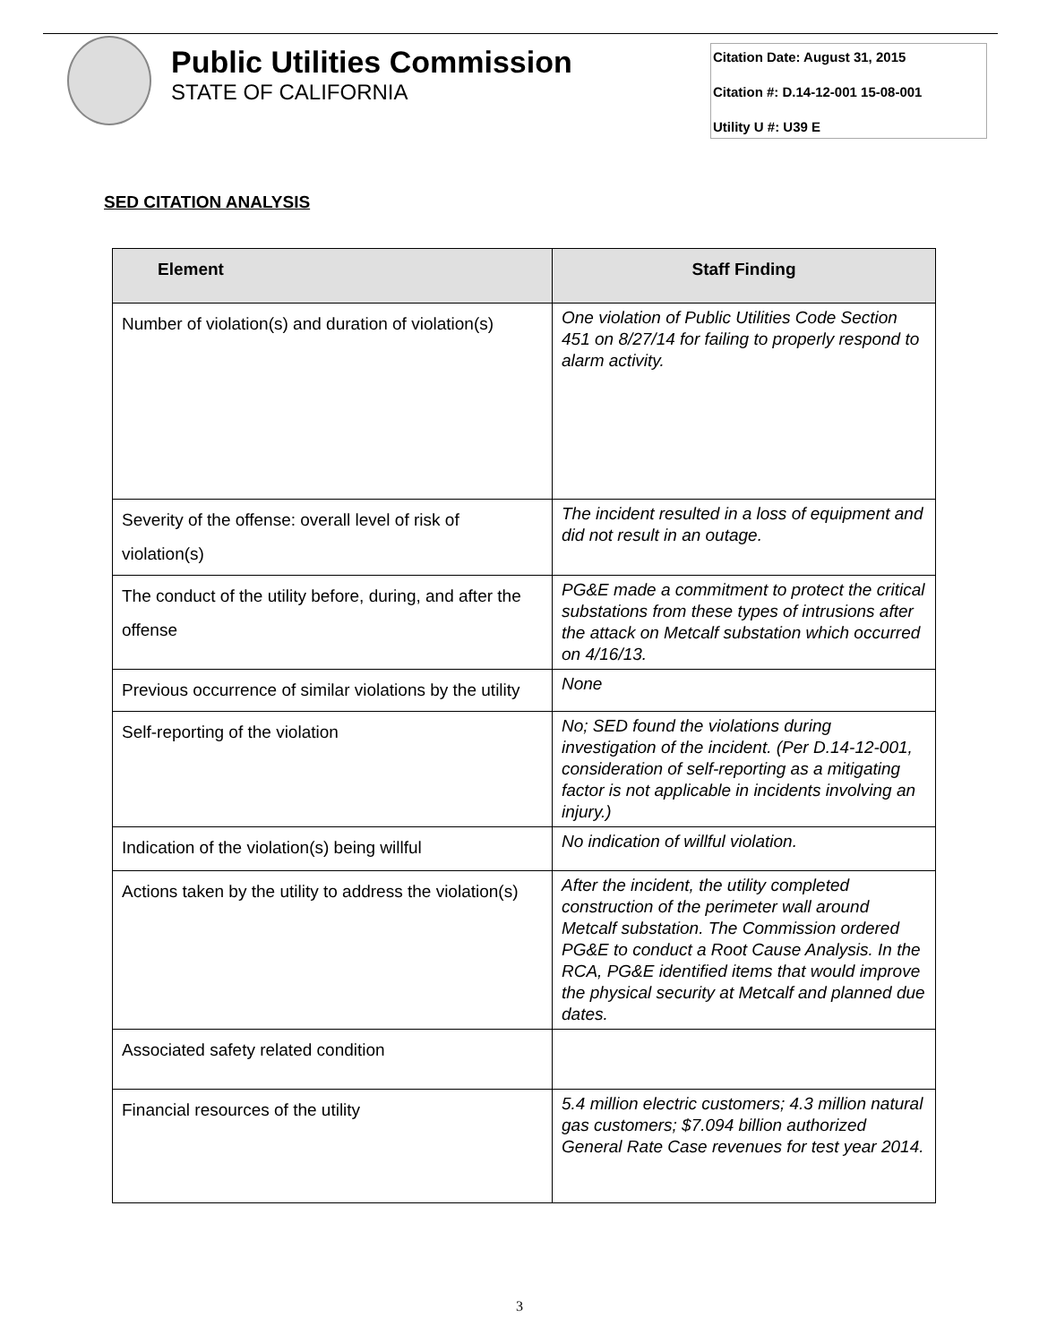Public Utilities Commission
STATE OF CALIFORNIA
Citation Date: August 31, 2015
Citation #: D.14-12-001 15-08-001
Utility U #: U39 E
SED CITATION ANALYSIS
| Element | Staff Finding |
| --- | --- |
| Number of violation(s) and duration of violation(s) | One violation of Public Utilities Code Section 451 on 8/27/14 for failing to properly respond to alarm activity. |
| Severity of the offense: overall level of risk of violation(s) | The incident resulted in a loss of equipment and did not result in an outage. |
| The conduct of the utility before, during, and after the offense | PG&E made a commitment to protect the critical substations from these types of intrusions after the attack on Metcalf substation which occurred on 4/16/13. |
| Previous occurrence of similar violations by the utility | None |
| Self-reporting of the violation | No; SED found the violations during investigation of the incident. (Per D.14-12-001, consideration of self-reporting as a mitigating factor is not applicable in incidents involving an injury.) |
| Indication of the violation(s) being willful | No indication of willful violation. |
| Actions taken by the utility to address the violation(s) | After the incident, the utility completed construction of the perimeter wall around Metcalf substation. The Commission ordered PG&E to conduct a Root Cause Analysis. In the RCA, PG&E identified items that would improve the physical security at Metcalf and planned due dates. |
| Associated safety related condition | |
| Financial resources of the utility | 5.4 million electric customers; 4.3 million natural gas customers; $7.094 billion authorized General Rate Case revenues for test year 2014. |
3